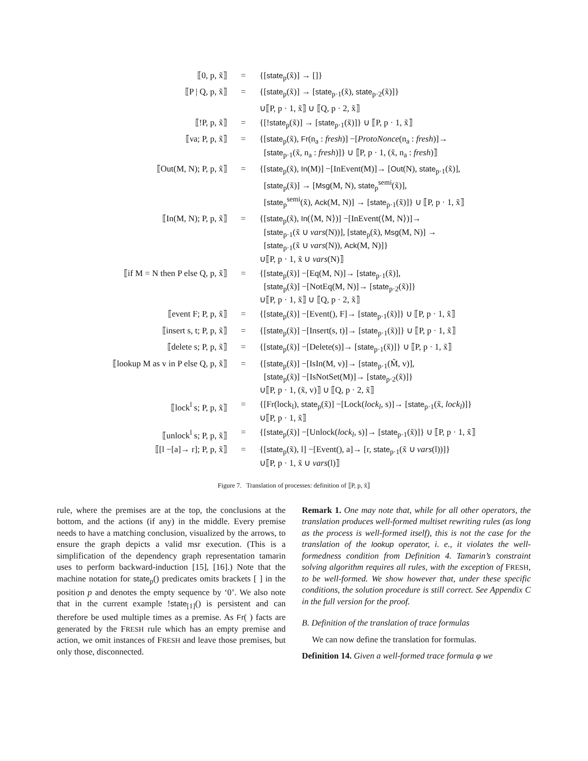| ⟦0, p, x̃⟧ | = | {[ state<sub>p</sub>(x̃)] → []} |
| ⟦P / Q, p, x̃⟧ | = | {[ state<sub>p</sub>(x̃)] → [ state<sub>p·1</sub>(x̃), state<sub>p·2</sub>(x̃)]} |
| | | ∪⟦P, p · 1, x̃⟧ ∪ ⟦Q, p · 2, x̃⟧ |
| ⟦!P, p, x̃⟧ | = | {[! state<sub>p</sub>(x̃)] → [ state<sub>p·1</sub>(x̃)]} ∪ ⟦P, p · 1, x̃⟧ |
| ⟦νa; P, p, x̃⟧ | = | {[ state<sub>p</sub>(x̃), Fr (n<sub>a</sub> : fresh )] −[ ProtoNonce (n<sub>a</sub> : fresh )]→ [ state<sub>p·1</sub>(x̃, n<sub>a</sub> : fresh )]} ∪ ⟦P, p · 1, (x̃, n<sub>a</sub> : fresh )⟧ |
| ⟦Out(M, N); P, p, x̃⟧ | = | {[ state<sub>p</sub>(x̃), In (M)] −[InEvent(M)]→ [ Out (N), state<sub>p·1</sub>(x̃)], [ state<sub>p</sub>(x̃)] → [ Msg (M, N), state<sub>p</sub><sup>semi</sup>(x̃)], [ state<sub>p</sub><sup>semi</sup>(x̃), Ack (M, N)] → [ state<sub>p·1</sub>(x̃)]} ∪ ⟦P, p · 1, x̃⟧ |
| ⟦In(M, N); P, p, x̃⟧ | = | {[ state<sub>p</sub>(x̃), In (⟨M, N⟩)] −[InEvent(⟨M, N⟩)]→ [ state<sub>p·1</sub>(x̃ ∪ vars (N))], [ state<sub>p</sub>(x̃), Msg (M, N)] → [ state<sub>p·1</sub>(x̃ ∪ vars (N)), Ack (M, N)]} ∪⟦P, p · 1, x̃ ∪ vars (N)⟧ |
| ⟦if M = N then P else Q, p, x̃⟧ | = | {[ state<sub>p</sub>(x̃)] −[Eq(M, N)]→ [ state<sub>p·1</sub>(x̃)], [ state<sub>p</sub>(x̃)] −[NotEq(M, N)]→ [ state<sub>p·2</sub>(x̃)]} ∪⟦P, p · 1, x̃⟧ ∪ ⟦Q, p · 2, x̃⟧ |
| ⟦event F; P, p, x̃⟧ | = | {[ state<sub>p</sub>(x̃)] −[Event(), F]→ [ state<sub>p·1</sub>(x̃)]} ∪ ⟦P, p · 1, x̃⟧ |
| ⟦insert s, t; P, p, x̃⟧ | = | {[ state<sub>p</sub>(x̃)] −[Insert(s, t)]→ [ state<sub>p·1</sub>(x̃)]} ∪ ⟦P, p · 1, x̃⟧ |
| ⟦delete s; P, p, x̃⟧ | = | {[ state<sub>p</sub>(x̃)] −[Delete(s)]→ [ state<sub>p·1</sub>(x̃)]} ∪ ⟦P, p · 1, x̃⟧ |
| ⟦lookup M as v in P else Q, p, x̃⟧ | = | {[ state<sub>p</sub>(x̃)] −[IsIn(M, v)]→ [ state<sub>p·1</sub>(M̃, v)], [ state<sub>p</sub>(x̃)] −[IsNotSet(M)]→ [ state<sub>p·2</sub>(x̃)]} ∪⟦P, p · 1, (x̃, v)⟧ ∪ ⟦Q, p · 2, x̃⟧ |
| ⟦lock<sup>l</sup> s; P, p, x̃⟧ | = | {[Fr(lock<sub>l</sub>), state<sub>p</sub>(x̃)] −[Lock( lock<sub>l</sub> , s)]→ [ state<sub>p·1</sub>(x̃, lock<sub>l</sub> )]} ∪⟦P, p · 1, x̃⟧ |
| ⟦unlock<sup>l</sup> s; P, p, x̃⟧ | = | {[ state<sub>p</sub>(x̃)] −[Unlock( lock<sub>l</sub> , s)]→ [ state<sub>p·1</sub>(x̃)]} ∪ ⟦P, p · 1, x̃⟧ |
| ⟦[l −[a]→ r]; P, p, x̃⟧ | = | {[ state<sub>p</sub>(x̃), l] −[Event(), a]→ [r, state<sub>p·1</sub>(x̃ ∪ vars (l))]} ∪⟦P, p · 1, x̃ ∪ vars (l)⟧ |
Figure 7. Translation of processes: definition of ⟦P, p, x̃⟧
rule, where the premises are at the top, the conclusions at the bottom, and the actions (if any) in the middle. Every premise needs to have a matching conclusion, visualized by the arrows, to ensure the graph depicts a valid msr execution. (This is a simplification of the dependency graph representation tamarin uses to perform backward-induction [15], [16].) Note that the machine notation for state<sub>p</sub>() predicates omits brackets [ ] in the position p and denotes the empty sequence by ‘0’. We also note that in the current example !state<sub>[1]</sub>() is persistent and can therefore be used multiple times as a premise. As Fr( ) facts are generated by the FRESH rule which has an empty premise and action, we omit instances of FRESH and leave those premises, but only those, disconnected.
Remark 1. One may note that, while for all other operators, the translation produces well-formed multiset rewriting rules (as long as the process is well-formed itself), this is not the case for the translation of the lookup operator, i. e., it violates the well-formedness condition from Definition 4. Tamarin’s constraint solving algorithm requires all rules, with the exception of FRESH, to be well-formed. We show however that, under these specific conditions, the solution procedure is still correct. See Appendix C in the full version for the proof.
B. Definition of the translation of trace formulas
We can now define the translation for formulas.
Definition 14. Given a well-formed trace formula φ we